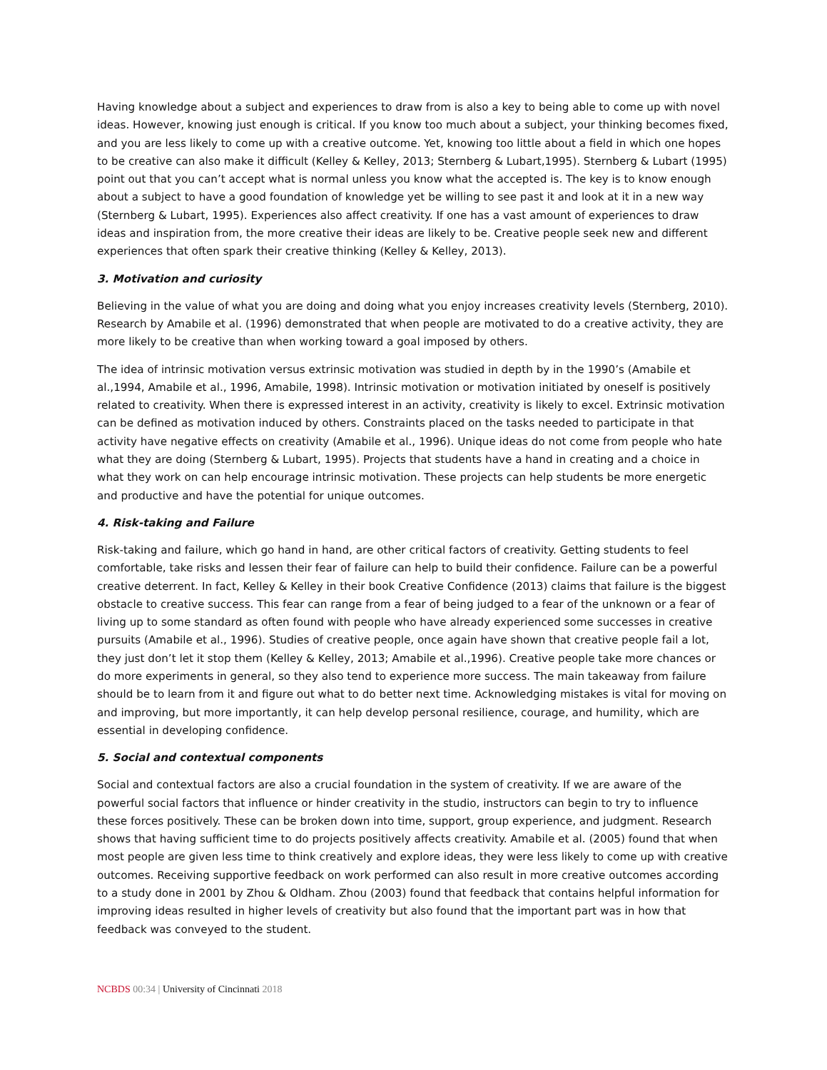Having knowledge about a subject and experiences to draw from is also a key to being able to come up with novel ideas. However, knowing just enough is critical. If you know too much about a subject, your thinking becomes fixed, and you are less likely to come up with a creative outcome. Yet, knowing too little about a field in which one hopes to be creative can also make it difficult (Kelley & Kelley, 2013; Sternberg & Lubart,1995). Sternberg & Lubart (1995) point out that you can’t accept what is normal unless you know what the accepted is. The key is to know enough about a subject to have a good foundation of knowledge yet be willing to see past it and look at it in a new way (Sternberg & Lubart, 1995). Experiences also affect creativity. If one has a vast amount of experiences to draw ideas and inspiration from, the more creative their ideas are likely to be. Creative people seek new and different experiences that often spark their creative thinking (Kelley & Kelley, 2013).
3. Motivation and curiosity
Believing in the value of what you are doing and doing what you enjoy increases creativity levels (Sternberg, 2010). Research by Amabile et al. (1996) demonstrated that when people are motivated to do a creative activity, they are more likely to be creative than when working toward a goal imposed by others.
The idea of intrinsic motivation versus extrinsic motivation was studied in depth by in the 1990’s (Amabile et al.,1994, Amabile et al., 1996, Amabile, 1998). Intrinsic motivation or motivation initiated by oneself is positively related to creativity. When there is expressed interest in an activity, creativity is likely to excel. Extrinsic motivation can be defined as motivation induced by others. Constraints placed on the tasks needed to participate in that activity have negative effects on creativity (Amabile et al., 1996). Unique ideas do not come from people who hate what they are doing (Sternberg & Lubart, 1995). Projects that students have a hand in creating and a choice in what they work on can help encourage intrinsic motivation. These projects can help students be more energetic and productive and have the potential for unique outcomes.
4. Risk-taking and Failure
Risk-taking and failure, which go hand in hand, are other critical factors of creativity. Getting students to feel comfortable, take risks and lessen their fear of failure can help to build their confidence. Failure can be a powerful creative deterrent. In fact, Kelley & Kelley in their book Creative Confidence (2013) claims that failure is the biggest obstacle to creative success. This fear can range from a fear of being judged to a fear of the unknown or a fear of living up to some standard as often found with people who have already experienced some successes in creative pursuits (Amabile et al., 1996). Studies of creative people, once again have shown that creative people fail a lot, they just don’t let it stop them (Kelley & Kelley, 2013; Amabile et al.,1996). Creative people take more chances or do more experiments in general, so they also tend to experience more success. The main takeaway from failure should be to learn from it and figure out what to do better next time. Acknowledging mistakes is vital for moving on and improving, but more importantly, it can help develop personal resilience, courage, and humility, which are essential in developing confidence.
5. Social and contextual components
Social and contextual factors are also a crucial foundation in the system of creativity. If we are aware of the powerful social factors that influence or hinder creativity in the studio, instructors can begin to try to influence these forces positively. These can be broken down into time, support, group experience, and judgment. Research shows that having sufficient time to do projects positively affects creativity. Amabile et al. (2005) found that when most people are given less time to think creatively and explore ideas, they were less likely to come up with creative outcomes. Receiving supportive feedback on work performed can also result in more creative outcomes according to a study done in 2001 by Zhou & Oldham. Zhou (2003) found that feedback that contains helpful information for improving ideas resulted in higher levels of creativity but also found that the important part was in how that feedback was conveyed to the student.
NCBDS 00:34 | University of Cincinnati 2018